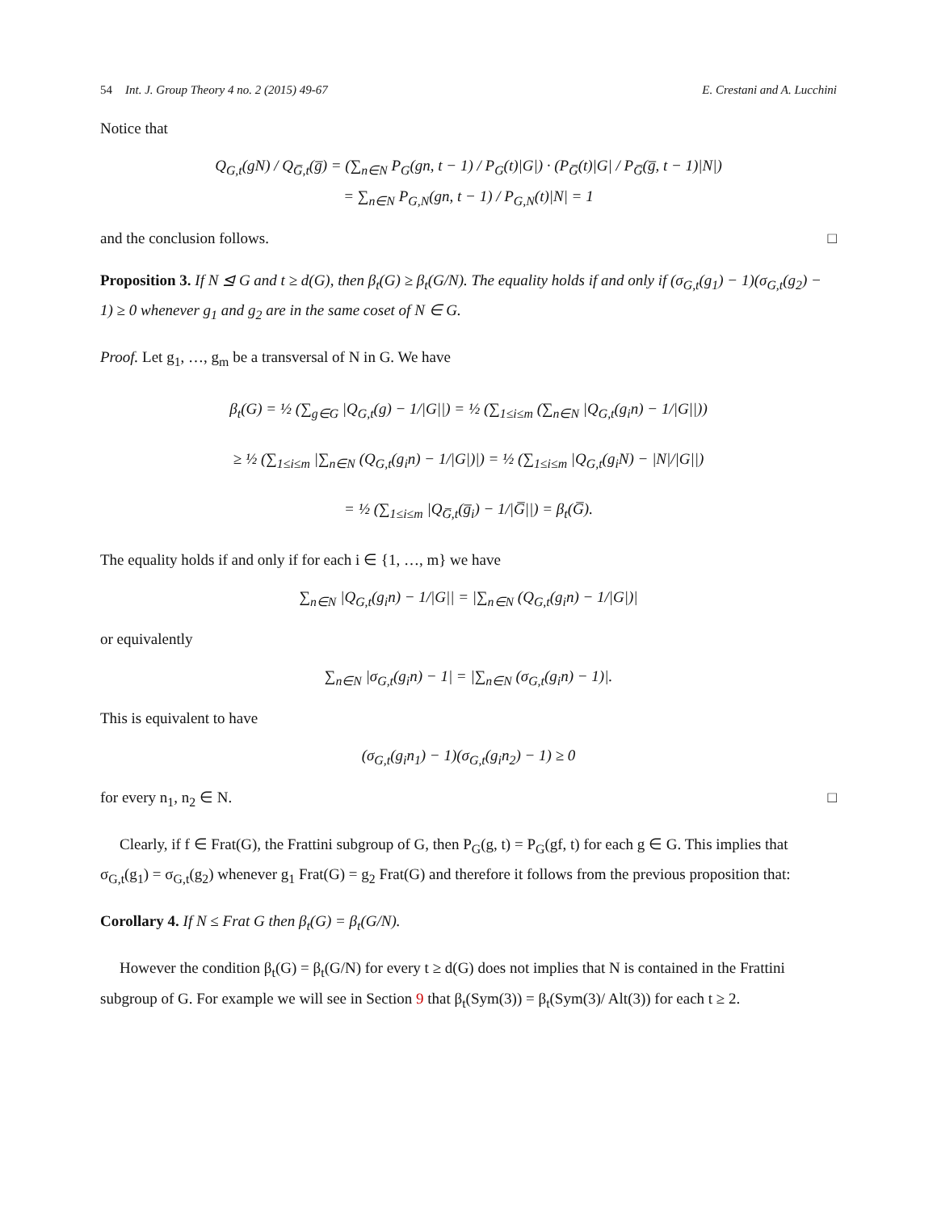54 Int. J. Group Theory 4 no. 2 (2015) 49-67
E. Crestani and A. Lucchini
Notice that
Q<sub>G,t</sub>(gN) / Q<sub>G̅,t</sub>(g̅) = (∑<sub>n∈N</sub> P<sub>G</sub>(gn, t − 1) / P<sub>G</sub>(t)|G|) · (P<sub>G̅</sub>(t)|G| / P<sub>G̅</sub>(g̅, t − 1)|N|)
= ∑<sub>n∈N</sub> P<sub>G,N</sub>(gn, t − 1) / P<sub>G,N</sub>(t)|N| = 1
and the conclusion follows. □
Proposition 3. If N ⊴ G and t ≥ d(G), then β<sub>t</sub>(G) ≥ β<sub>t</sub>(G/N). The equality holds if and only if (σ<sub>G,t</sub>(g<sub>1</sub>) − 1)(σ<sub>G,t</sub>(g<sub>2</sub>) − 1) ≥ 0 whenever g<sub>1</sub> and g<sub>2</sub> are in the same coset of N ∈ G.
Proof. Let g<sub>1</sub>, …, g<sub>m</sub> be a transversal of N in G. We have
β<sub>t</sub>(G) = ½ (∑<sub>g∈G</sub> |Q<sub>G,t</sub>(g) − 1/|G||) = ½ (∑<sub>1≤i≤m</sub> (∑<sub>n∈N</sub> |Q<sub>G,t</sub>(g<sub>i</sub>n) − 1/|G||))
≥ ½ (∑<sub>1≤i≤m</sub> |∑<sub>n∈N</sub> (Q<sub>G,t</sub>(g<sub>i</sub>n) − 1/|G|)|) = ½ (∑<sub>1≤i≤m</sub> |Q<sub>G,t</sub>(g<sub>i</sub>N) − |N|/|G||)
= ½ (∑<sub>1≤i≤m</sub> |Q<sub>G̅,t</sub>(g̅<sub>i</sub>) − 1/|G̅||) = β<sub>t</sub>(G̅).
The equality holds if and only if for each i ∈ {1, …, m} we have
∑<sub>n∈N</sub> |Q<sub>G,t</sub>(g<sub>i</sub>n) − 1/|G|| = |∑<sub>n∈N</sub> (Q<sub>G,t</sub>(g<sub>i</sub>n) − 1/|G|)|
or equivalently
∑<sub>n∈N</sub> |σ<sub>G,t</sub>(g<sub>i</sub>n) − 1| = |∑<sub>n∈N</sub> (σ<sub>G,t</sub>(g<sub>i</sub>n) − 1)|.
This is equivalent to have
(σ<sub>G,t</sub>(g<sub>i</sub>n<sub>1</sub>) − 1)(σ<sub>G,t</sub>(g<sub>i</sub>n<sub>2</sub>) − 1) ≥ 0
for every n<sub>1</sub>, n<sub>2</sub> ∈ N. □
Clearly, if f ∈ Frat(G), the Frattini subgroup of G, then P<sub>G</sub>(g, t) = P<sub>G</sub>(gf, t) for each g ∈ G. This implies that σ<sub>G,t</sub>(g<sub>1</sub>) = σ<sub>G,t</sub>(g<sub>2</sub>) whenever g<sub>1</sub> Frat(G) = g<sub>2</sub> Frat(G) and therefore it follows from the previous proposition that:
Corollary 4. If N ≤ Frat G then β<sub>t</sub>(G) = β<sub>t</sub>(G/N).
However the condition β<sub>t</sub>(G) = β<sub>t</sub>(G/N) for every t ≥ d(G) does not implies that N is contained in the Frattini subgroup of G. For example we will see in Section 9 that β<sub>t</sub>(Sym(3)) = β<sub>t</sub>(Sym(3)/ Alt(3)) for each t ≥ 2.